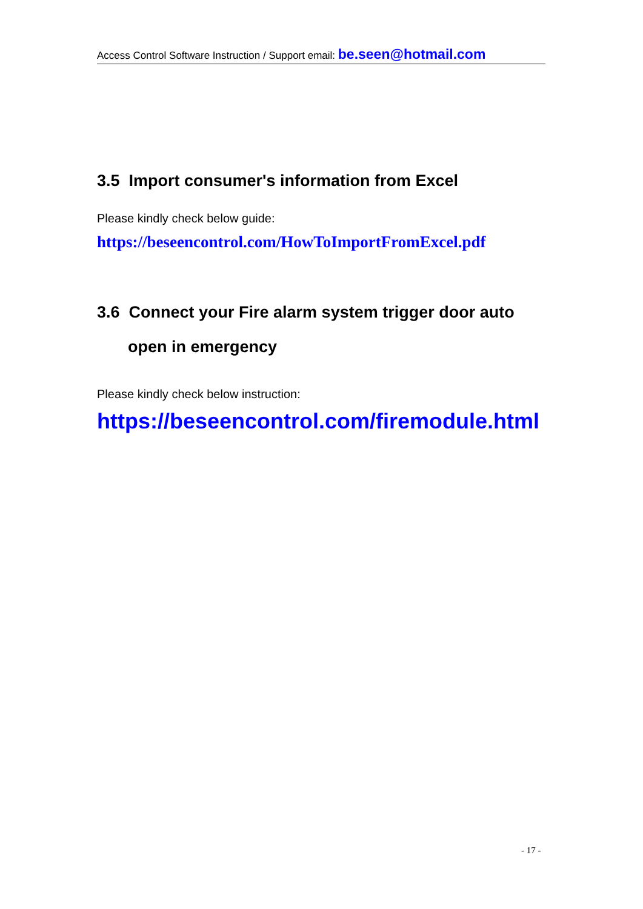Access Control Software Instruction / Support email: be.seen@hotmail.com
3.5 Import consumer's information from Excel
Please kindly check below guide:
https://beseencontrol.com/HowToImportFromExcel.pdf
3.6 Connect your Fire alarm system trigger door auto
open in emergency
Please kindly check below instruction:
https://beseencontrol.com/firemodule.html
- 17 -